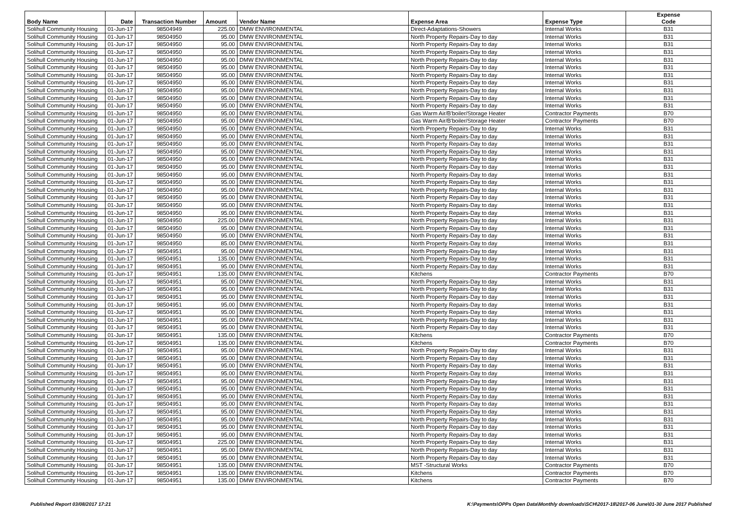| Body Name | Date | Transaction Number | Amount | Vendor Name | Expense Area | Expense Type | Expense Code |
| --- | --- | --- | --- | --- | --- | --- | --- |
| Solihull Community Housing | 01-Jun-17 | 98504949 | 225.00 | DMW ENVIRONMENTAL | Direct-Adaptations-Showers | Internal Works | B31 |
| Solihull Community Housing | 01-Jun-17 | 98504950 | 95.00 | DMW ENVIRONMENTAL | North Property Repairs-Day to day | Internal Works | B31 |
| Solihull Community Housing | 01-Jun-17 | 98504950 | 95.00 | DMW ENVIRONMENTAL | North Property Repairs-Day to day | Internal Works | B31 |
| Solihull Community Housing | 01-Jun-17 | 98504950 | 95.00 | DMW ENVIRONMENTAL | North Property Repairs-Day to day | Internal Works | B31 |
| Solihull Community Housing | 01-Jun-17 | 98504950 | 95.00 | DMW ENVIRONMENTAL | North Property Repairs-Day to day | Internal Works | B31 |
| Solihull Community Housing | 01-Jun-17 | 98504950 | 95.00 | DMW ENVIRONMENTAL | North Property Repairs-Day to day | Internal Works | B31 |
| Solihull Community Housing | 01-Jun-17 | 98504950 | 95.00 | DMW ENVIRONMENTAL | North Property Repairs-Day to day | Internal Works | B31 |
| Solihull Community Housing | 01-Jun-17 | 98504950 | 95.00 | DMW ENVIRONMENTAL | North Property Repairs-Day to day | Internal Works | B31 |
| Solihull Community Housing | 01-Jun-17 | 98504950 | 95.00 | DMW ENVIRONMENTAL | North Property Repairs-Day to day | Internal Works | B31 |
| Solihull Community Housing | 01-Jun-17 | 98504950 | 95.00 | DMW ENVIRONMENTAL | North Property Repairs-Day to day | Internal Works | B31 |
| Solihull Community Housing | 01-Jun-17 | 98504950 | 95.00 | DMW ENVIRONMENTAL | North Property Repairs-Day to day | Internal Works | B31 |
| Solihull Community Housing | 01-Jun-17 | 98504950 | 95.00 | DMW ENVIRONMENTAL | Gas Warm Air/B'boiler/Storage Heater | Contractor Payments | B70 |
| Solihull Community Housing | 01-Jun-17 | 98504950 | 95.00 | DMW ENVIRONMENTAL | Gas Warm Air/B'boiler/Storage Heater | Contractor Payments | B70 |
| Solihull Community Housing | 01-Jun-17 | 98504950 | 95.00 | DMW ENVIRONMENTAL | North Property Repairs-Day to day | Internal Works | B31 |
| Solihull Community Housing | 01-Jun-17 | 98504950 | 95.00 | DMW ENVIRONMENTAL | North Property Repairs-Day to day | Internal Works | B31 |
| Solihull Community Housing | 01-Jun-17 | 98504950 | 95.00 | DMW ENVIRONMENTAL | North Property Repairs-Day to day | Internal Works | B31 |
| Solihull Community Housing | 01-Jun-17 | 98504950 | 95.00 | DMW ENVIRONMENTAL | North Property Repairs-Day to day | Internal Works | B31 |
| Solihull Community Housing | 01-Jun-17 | 98504950 | 95.00 | DMW ENVIRONMENTAL | North Property Repairs-Day to day | Internal Works | B31 |
| Solihull Community Housing | 01-Jun-17 | 98504950 | 95.00 | DMW ENVIRONMENTAL | North Property Repairs-Day to day | Internal Works | B31 |
| Solihull Community Housing | 01-Jun-17 | 98504950 | 95.00 | DMW ENVIRONMENTAL | North Property Repairs-Day to day | Internal Works | B31 |
| Solihull Community Housing | 01-Jun-17 | 98504950 | 95.00 | DMW ENVIRONMENTAL | North Property Repairs-Day to day | Internal Works | B31 |
| Solihull Community Housing | 01-Jun-17 | 98504950 | 95.00 | DMW ENVIRONMENTAL | North Property Repairs-Day to day | Internal Works | B31 |
| Solihull Community Housing | 01-Jun-17 | 98504950 | 95.00 | DMW ENVIRONMENTAL | North Property Repairs-Day to day | Internal Works | B31 |
| Solihull Community Housing | 01-Jun-17 | 98504950 | 95.00 | DMW ENVIRONMENTAL | North Property Repairs-Day to day | Internal Works | B31 |
| Solihull Community Housing | 01-Jun-17 | 98504950 | 95.00 | DMW ENVIRONMENTAL | North Property Repairs-Day to day | Internal Works | B31 |
| Solihull Community Housing | 01-Jun-17 | 98504950 | 225.00 | DMW ENVIRONMENTAL | North Property Repairs-Day to day | Internal Works | B31 |
| Solihull Community Housing | 01-Jun-17 | 98504950 | 95.00 | DMW ENVIRONMENTAL | North Property Repairs-Day to day | Internal Works | B31 |
| Solihull Community Housing | 01-Jun-17 | 98504950 | 95.00 | DMW ENVIRONMENTAL | North Property Repairs-Day to day | Internal Works | B31 |
| Solihull Community Housing | 01-Jun-17 | 98504950 | 85.00 | DMW ENVIRONMENTAL | North Property Repairs-Day to day | Internal Works | B31 |
| Solihull Community Housing | 01-Jun-17 | 98504951 | 95.00 | DMW ENVIRONMENTAL | North Property Repairs-Day to day | Internal Works | B31 |
| Solihull Community Housing | 01-Jun-17 | 98504951 | 135.00 | DMW ENVIRONMENTAL | North Property Repairs-Day to day | Internal Works | B31 |
| Solihull Community Housing | 01-Jun-17 | 98504951 | 95.00 | DMW ENVIRONMENTAL | North Property Repairs-Day to day | Internal Works | B31 |
| Solihull Community Housing | 01-Jun-17 | 98504951 | 135.00 | DMW ENVIRONMENTAL | Kitchens | Contractor Payments | B70 |
| Solihull Community Housing | 01-Jun-17 | 98504951 | 95.00 | DMW ENVIRONMENTAL | North Property Repairs-Day to day | Internal Works | B31 |
| Solihull Community Housing | 01-Jun-17 | 98504951 | 95.00 | DMW ENVIRONMENTAL | North Property Repairs-Day to day | Internal Works | B31 |
| Solihull Community Housing | 01-Jun-17 | 98504951 | 95.00 | DMW ENVIRONMENTAL | North Property Repairs-Day to day | Internal Works | B31 |
| Solihull Community Housing | 01-Jun-17 | 98504951 | 95.00 | DMW ENVIRONMENTAL | North Property Repairs-Day to day | Internal Works | B31 |
| Solihull Community Housing | 01-Jun-17 | 98504951 | 95.00 | DMW ENVIRONMENTAL | North Property Repairs-Day to day | Internal Works | B31 |
| Solihull Community Housing | 01-Jun-17 | 98504951 | 95.00 | DMW ENVIRONMENTAL | North Property Repairs-Day to day | Internal Works | B31 |
| Solihull Community Housing | 01-Jun-17 | 98504951 | 95.00 | DMW ENVIRONMENTAL | North Property Repairs-Day to day | Internal Works | B31 |
| Solihull Community Housing | 01-Jun-17 | 98504951 | 135.00 | DMW ENVIRONMENTAL | Kitchens | Contractor Payments | B70 |
| Solihull Community Housing | 01-Jun-17 | 98504951 | 135.00 | DMW ENVIRONMENTAL | Kitchens | Contractor Payments | B70 |
| Solihull Community Housing | 01-Jun-17 | 98504951 | 95.00 | DMW ENVIRONMENTAL | North Property Repairs-Day to day | Internal Works | B31 |
| Solihull Community Housing | 01-Jun-17 | 98504951 | 95.00 | DMW ENVIRONMENTAL | North Property Repairs-Day to day | Internal Works | B31 |
| Solihull Community Housing | 01-Jun-17 | 98504951 | 95.00 | DMW ENVIRONMENTAL | North Property Repairs-Day to day | Internal Works | B31 |
| Solihull Community Housing | 01-Jun-17 | 98504951 | 95.00 | DMW ENVIRONMENTAL | North Property Repairs-Day to day | Internal Works | B31 |
| Solihull Community Housing | 01-Jun-17 | 98504951 | 95.00 | DMW ENVIRONMENTAL | North Property Repairs-Day to day | Internal Works | B31 |
| Solihull Community Housing | 01-Jun-17 | 98504951 | 95.00 | DMW ENVIRONMENTAL | North Property Repairs-Day to day | Internal Works | B31 |
| Solihull Community Housing | 01-Jun-17 | 98504951 | 95.00 | DMW ENVIRONMENTAL | North Property Repairs-Day to day | Internal Works | B31 |
| Solihull Community Housing | 01-Jun-17 | 98504951 | 95.00 | DMW ENVIRONMENTAL | North Property Repairs-Day to day | Internal Works | B31 |
| Solihull Community Housing | 01-Jun-17 | 98504951 | 95.00 | DMW ENVIRONMENTAL | North Property Repairs-Day to day | Internal Works | B31 |
| Solihull Community Housing | 01-Jun-17 | 98504951 | 95.00 | DMW ENVIRONMENTAL | North Property Repairs-Day to day | Internal Works | B31 |
| Solihull Community Housing | 01-Jun-17 | 98504951 | 95.00 | DMW ENVIRONMENTAL | North Property Repairs-Day to day | Internal Works | B31 |
| Solihull Community Housing | 01-Jun-17 | 98504951 | 95.00 | DMW ENVIRONMENTAL | North Property Repairs-Day to day | Internal Works | B31 |
| Solihull Community Housing | 01-Jun-17 | 98504951 | 225.00 | DMW ENVIRONMENTAL | North Property Repairs-Day to day | Internal Works | B31 |
| Solihull Community Housing | 01-Jun-17 | 98504951 | 95.00 | DMW ENVIRONMENTAL | North Property Repairs-Day to day | Internal Works | B31 |
| Solihull Community Housing | 01-Jun-17 | 98504951 | 95.00 | DMW ENVIRONMENTAL | North Property Repairs-Day to day | Internal Works | B31 |
| Solihull Community Housing | 01-Jun-17 | 98504951 | 135.00 | DMW ENVIRONMENTAL | MST -Structural Works | Contractor Payments | B70 |
| Solihull Community Housing | 01-Jun-17 | 98504951 | 135.00 | DMW ENVIRONMENTAL | Kitchens | Contractor Payments | B70 |
| Solihull Community Housing | 01-Jun-17 | 98504951 | 135.00 | DMW ENVIRONMENTAL | Kitchens | Contractor Payments | B70 |
Published Report 03/08/2017 17:21 K:\Payments\OPPs Open Data\Monthly downloads\SCH\2017-18\2017-06 June\01-30 June 2017 Published